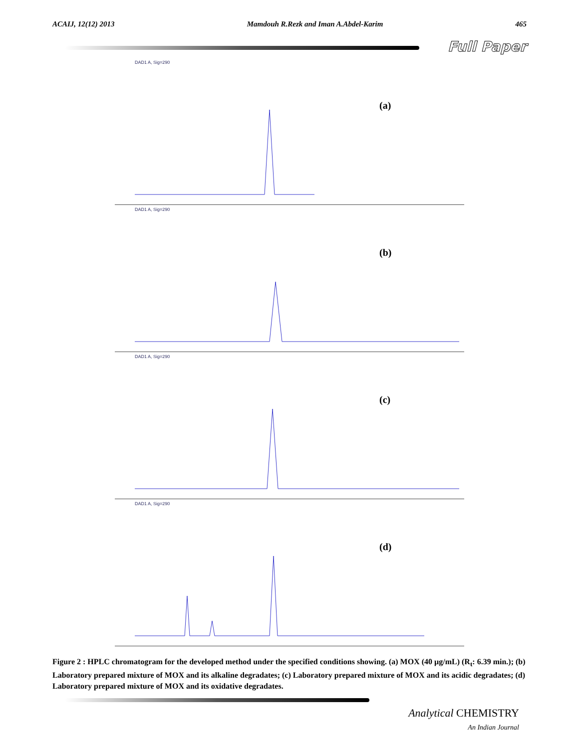ACAIJ, 12(12) 2013 Mamdouh R.Rezk and Iman A.Abdel-Karim 465
Full Paper
DAD1 A, Sig=290
(a)
DAD1 A, Sig=290
(b)
DAD1 A, Sig=290
(c)
DAD1 A, Sig=290
(d)
Figure 2 : HPLC chromatogram for the developed method under the specified conditions showing. (a) MOX (40 µg/mL) (R<sub>t</sub>: 6.39 min.); (b) Laboratory prepared mixture of MOX and its alkaline degradates; (c) Laboratory prepared mixture of MOX and its acidic degradates; (d) Laboratory prepared mixture of MOX and its oxidative degradates.
Analytical CHEMISTRY
An Indian Journal